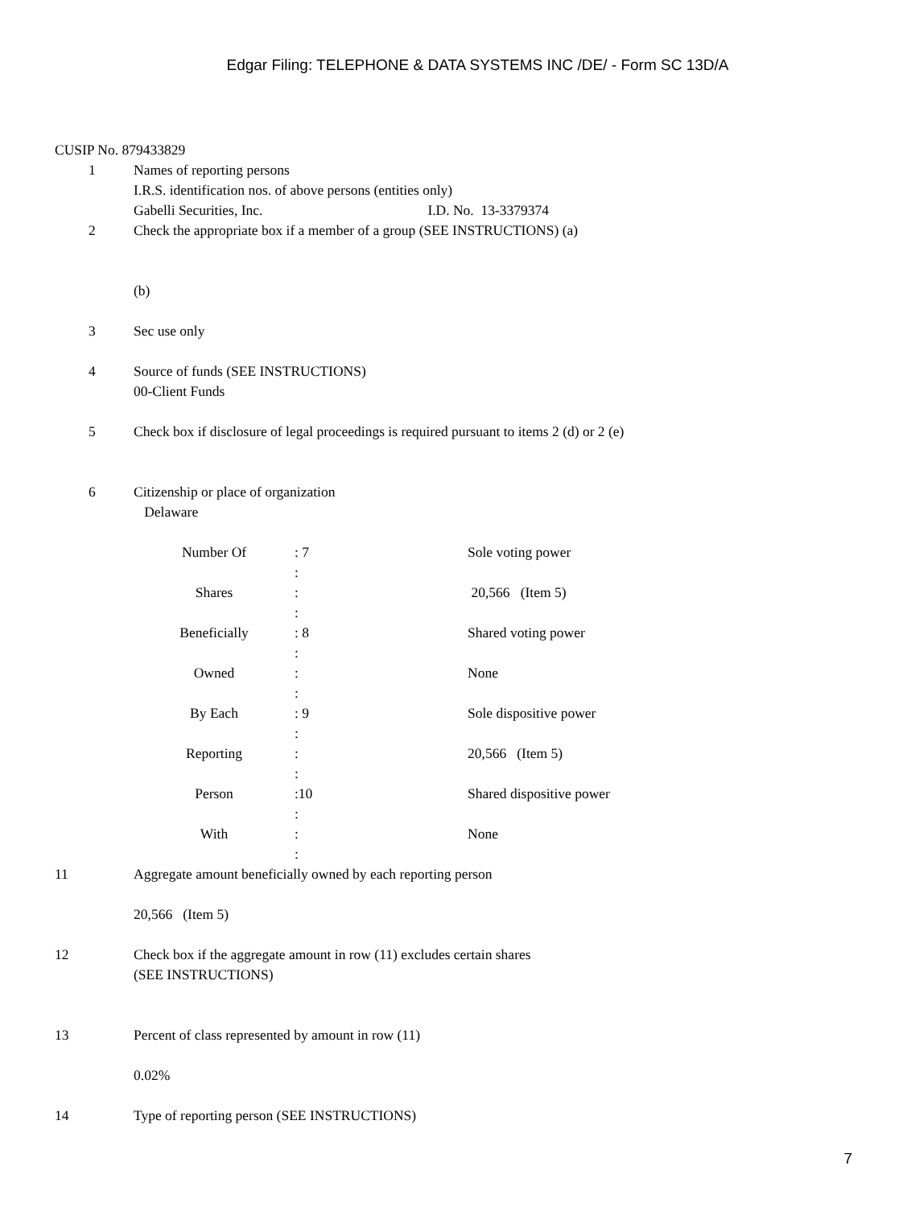Edgar Filing: TELEPHONE & DATA SYSTEMS INC /DE/ - Form SC 13D/A
CUSIP No. 879433829
1 Names of reporting persons
I.R.S. identification nos. of above persons (entities only)
Gabelli Securities, Inc. I.D. No. 13-3379374
2 Check the appropriate box if a member of a group (SEE INSTRUCTIONS) (a)
(b)
3 Sec use only
4 Source of funds (SEE INSTRUCTIONS)
00-Client Funds
5 Check box if disclosure of legal proceedings is required pursuant to items 2 (d) or 2 (e)
6 Citizenship or place of organization
Delaware
| Number Of | : 7 | Sole voting power |
| | : | |
| Shares | : | 20,566 (Item 5) |
| | : | |
| Beneficially | : 8 | Shared voting power |
| | : | |
| Owned | : | None |
| | : | |
| By Each | : 9 | Sole dispositive power |
| | : | |
| Reporting | : | 20,566 (Item 5) |
| | : | |
| Person | :10 | Shared dispositive power |
| | : | |
| With | : | None |
| | : | |
11 Aggregate amount beneficially owned by each reporting person
20,566 (Item 5)
12 Check box if the aggregate amount in row (11) excludes certain shares
(SEE INSTRUCTIONS)
13 Percent of class represented by amount in row (11)
0.02%
14 Type of reporting person (SEE INSTRUCTIONS)
7